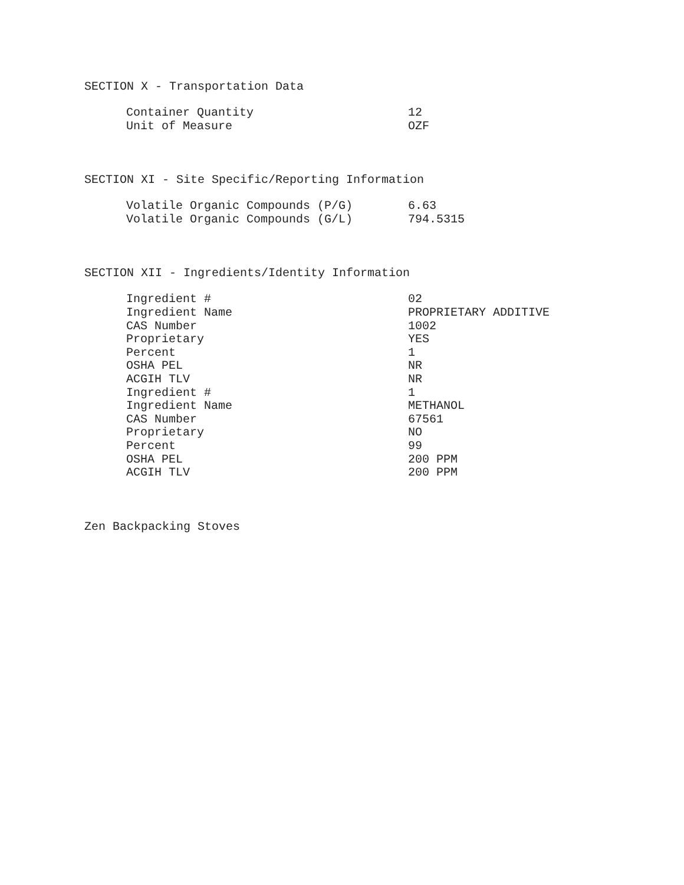SECTION X - Transportation Data
| Container Quantity | 12 |
| Unit of Measure | OZF |
SECTION XI - Site Specific/Reporting Information
| Volatile Organic Compounds (P/G) | 6.63 |
| Volatile Organic Compounds (G/L) | 794.5315 |
SECTION XII - Ingredients/Identity Information
| Ingredient # | 02 |
| Ingredient Name | PROPRIETARY ADDITIVE |
| CAS Number | 1002 |
| Proprietary | YES |
| Percent | 1 |
| OSHA PEL | NR |
| ACGIH TLV | NR |
| Ingredient # | 1 |
| Ingredient Name | METHANOL |
| CAS Number | 67561 |
| Proprietary | NO |
| Percent | 99 |
| OSHA PEL | 200 PPM |
| ACGIH TLV | 200 PPM |
Zen Backpacking Stoves